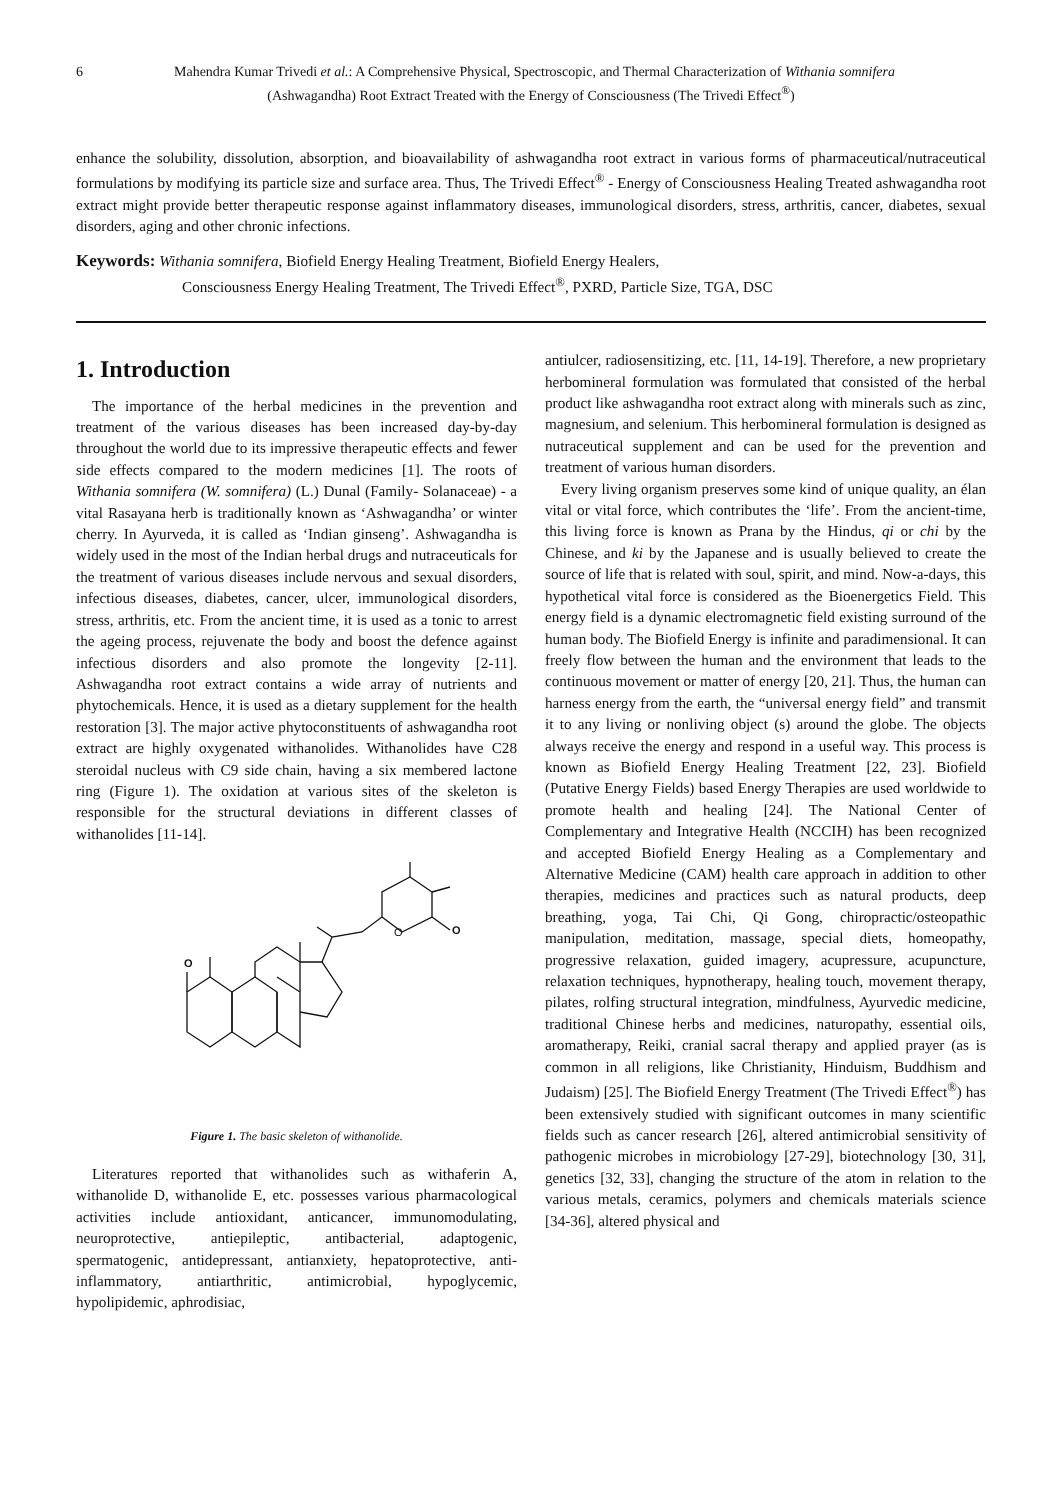6 Mahendra Kumar Trivedi et al.: A Comprehensive Physical, Spectroscopic, and Thermal Characterization of Withania somnifera
(Ashwagandha) Root Extract Treated with the Energy of Consciousness (The Trivedi Effect<sup>®</sup>)
enhance the solubility, dissolution, absorption, and bioavailability of ashwagandha root extract in various forms of pharmaceutical/nutraceutical formulations by modifying its particle size and surface area. Thus, The Trivedi Effect<sup>®</sup> - Energy of Consciousness Healing Treated ashwagandha root extract might provide better therapeutic response against inflammatory diseases, immunological disorders, stress, arthritis, cancer, diabetes, sexual disorders, aging and other chronic infections.
Keywords: Withania somnifera, Biofield Energy Healing Treatment, Biofield Energy Healers,
Consciousness Energy Healing Treatment, The Trivedi Effect<sup>®</sup>, PXRD, Particle Size, TGA, DSC
1. Introduction
The importance of the herbal medicines in the prevention and treatment of the various diseases has been increased day-by-day throughout the world due to its impressive therapeutic effects and fewer side effects compared to the modern medicines [1]. The roots of Withania somnifera (W. somnifera) (L.) Dunal (Family- Solanaceae) - a vital Rasayana herb is traditionally known as ‘Ashwagandha’ or winter cherry. In Ayurveda, it is called as ‘Indian ginseng’. Ashwagandha is widely used in the most of the Indian herbal drugs and nutraceuticals for the treatment of various diseases include nervous and sexual disorders, infectious diseases, diabetes, cancer, ulcer, immunological disorders, stress, arthritis, etc. From the ancient time, it is used as a tonic to arrest the ageing process, rejuvenate the body and boost the defence against infectious disorders and also promote the longevity [2-11]. Ashwagandha root extract contains a wide array of nutrients and phytochemicals. Hence, it is used as a dietary supplement for the health restoration [3]. The major active phytoconstituents of ashwagandha root extract are highly oxygenated withanolides. Withanolides have C28 steroidal nucleus with C9 side chain, having a six membered lactone ring (Figure 1). The oxidation at various sites of the skeleton is responsible for the structural deviations in different classes of withanolides [11-14].
O
O
O
Figure 1. The basic skeleton of withanolide.
Literatures reported that withanolides such as withaferin A, withanolide D, withanolide E, etc. possesses various pharmacological activities include antioxidant, anticancer, immunomodulating, neuroprotective, antiepileptic, antibacterial, adaptogenic, spermatogenic, antidepressant, antianxiety, hepatoprotective, anti-inflammatory, antiarthritic, antimicrobial, hypoglycemic, hypolipidemic, aphrodisiac,
antiulcer, radiosensitizing, etc. [11, 14-19]. Therefore, a new proprietary herbomineral formulation was formulated that consisted of the herbal product like ashwagandha root extract along with minerals such as zinc, magnesium, and selenium. This herbomineral formulation is designed as nutraceutical supplement and can be used for the prevention and treatment of various human disorders.
Every living organism preserves some kind of unique quality, an élan vital or vital force, which contributes the ‘life’. From the ancient-time, this living force is known as Prana by the Hindus, qi or chi by the Chinese, and ki by the Japanese and is usually believed to create the source of life that is related with soul, spirit, and mind. Now-a-days, this hypothetical vital force is considered as the Bioenergetics Field. This energy field is a dynamic electromagnetic field existing surround of the human body. The Biofield Energy is infinite and paradimensional. It can freely flow between the human and the environment that leads to the continuous movement or matter of energy [20, 21]. Thus, the human can harness energy from the earth, the “universal energy field” and transmit it to any living or nonliving object (s) around the globe. The objects always receive the energy and respond in a useful way. This process is known as Biofield Energy Healing Treatment [22, 23]. Biofield (Putative Energy Fields) based Energy Therapies are used worldwide to promote health and healing [24]. The National Center of Complementary and Integrative Health (NCCIH) has been recognized and accepted Biofield Energy Healing as a Complementary and Alternative Medicine (CAM) health care approach in addition to other therapies, medicines and practices such as natural products, deep breathing, yoga, Tai Chi, Qi Gong, chiropractic/osteopathic manipulation, meditation, massage, special diets, homeopathy, progressive relaxation, guided imagery, acupressure, acupuncture, relaxation techniques, hypnotherapy, healing touch, movement therapy, pilates, rolfing structural integration, mindfulness, Ayurvedic medicine, traditional Chinese herbs and medicines, naturopathy, essential oils, aromatherapy, Reiki, cranial sacral therapy and applied prayer (as is common in all religions, like Christianity, Hinduism, Buddhism and Judaism) [25]. The Biofield Energy Treatment (The Trivedi Effect<sup>®</sup>) has been extensively studied with significant outcomes in many scientific fields such as cancer research [26], altered antimicrobial sensitivity of pathogenic microbes in microbiology [27-29], biotechnology [30, 31], genetics [32, 33], changing the structure of the atom in relation to the various metals, ceramics, polymers and chemicals materials science [34-36], altered physical and